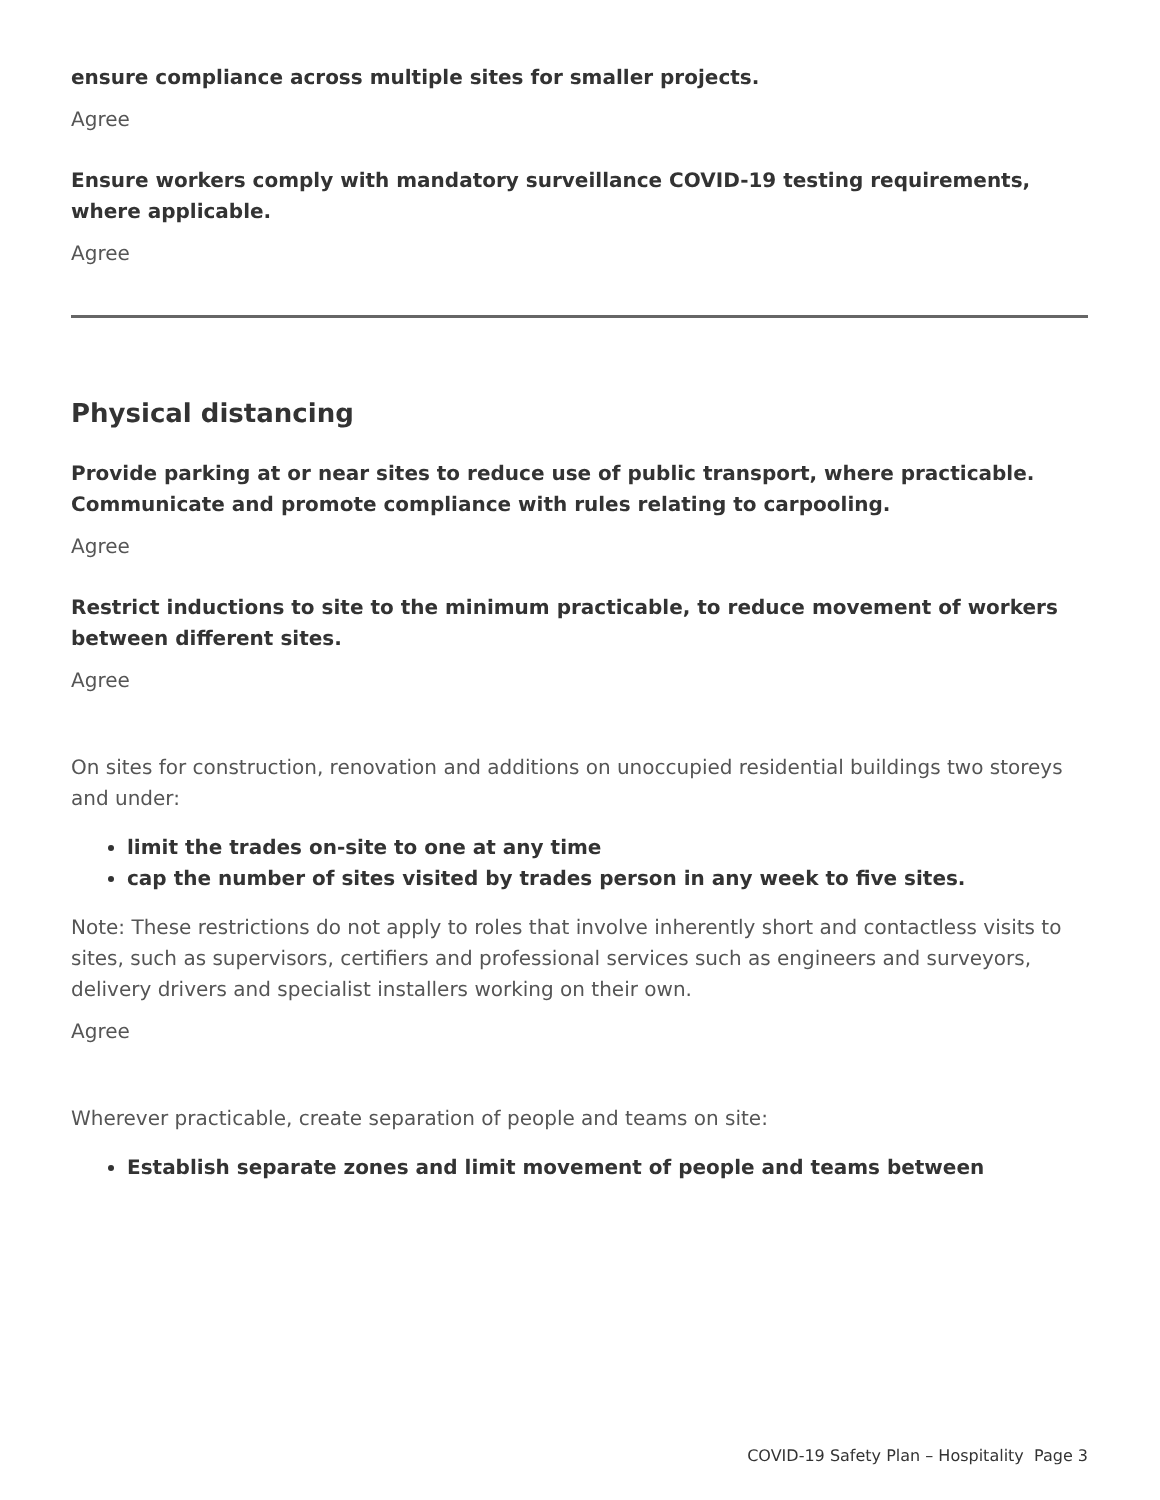ensure compliance across multiple sites for smaller projects.
Agree
Ensure workers comply with mandatory surveillance COVID-19 testing requirements, where applicable.
Agree
Physical distancing
Provide parking at or near sites to reduce use of public transport, where practicable. Communicate and promote compliance with rules relating to carpooling.
Agree
Restrict inductions to site to the minimum practicable, to reduce movement of workers between different sites.
Agree
On sites for construction, renovation and additions on unoccupied residential buildings two storeys and under:
limit the trades on-site to one at any time
cap the number of sites visited by trades person in any week to five sites.
Note: These restrictions do not apply to roles that involve inherently short and contactless visits to sites, such as supervisors, certifiers and professional services such as engineers and surveyors, delivery drivers and specialist installers working on their own.
Agree
Wherever practicable, create separation of people and teams on site:
Establish separate zones and limit movement of people and teams between
COVID-19 Safety Plan – Hospitality Page 3